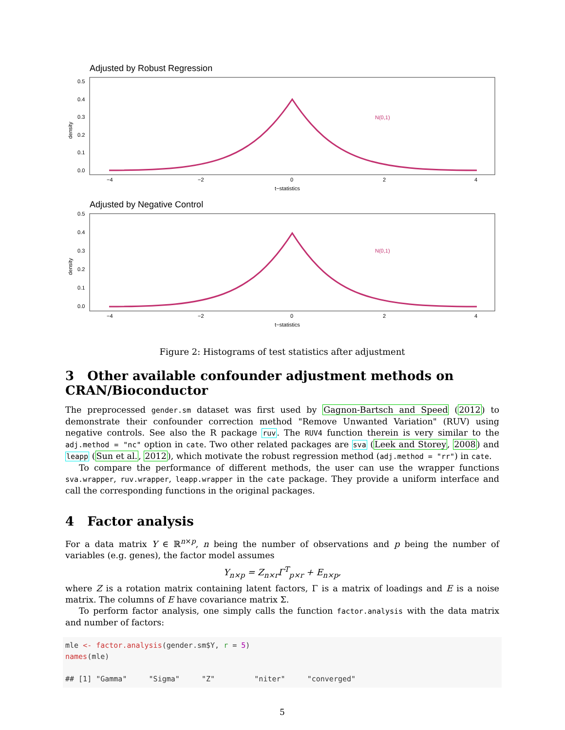Adjusted by Robust Regression
density
0.5
0.4
0.3
0.2
0.1
0.0
N(0,1)
−4
−2
0
2
4
t−statistics
Adjusted by Negative Control
density
0.5
0.4
0.3
0.2
0.1
0.0
N(0,1)
−4
−2
0
2
4
t−statistics
Figure 2: Histograms of test statistics after adjustment
3 Other available confounder adjustment methods on CRAN/Bioconductor
The preprocessed gender.sm dataset was first used by Gagnon-Bartsch and Speed (2012) to demonstrate their confounder correction method "Remove Unwanted Variation" (RUV) using negative controls. See also the R package ruv. The RUV4 function therein is very similar to the adj.method = "nc" option in cate. Two other related packages are sva (Leek and Storey, 2008) and leapp (Sun et al., 2012), which motivate the robust regression method (adj.method = "rr") in cate.
To compare the performance of different methods, the user can use the wrapper functions sva.wrapper, ruv.wrapper, leapp.wrapper in the cate package. They provide a uniform interface and call the corresponding functions in the original packages.
4 Factor analysis
For a data matrix Y ∈ ℝ<sup>n×p</sup>, n being the number of observations and p being the number of variables (e.g. genes), the factor model assumes
Y<sub>n×p</sub> = Z<sub>n×r</sub>Γ<sup>T</sup><sub>p×r</sub> + E<sub>n×p</sub>,
where Z is a rotation matrix containing latent factors, Γ is a matrix of loadings and E is a noise matrix. The columns of E have covariance matrix Σ.
To perform factor analysis, one simply calls the function factor.analysis with the data matrix and number of factors:
mle <- factor.analysis(gender.sm$Y, r = 5)
names(mle)

## [1] "Gamma"     "Sigma"     "Z"         "niter"     "converged"
5